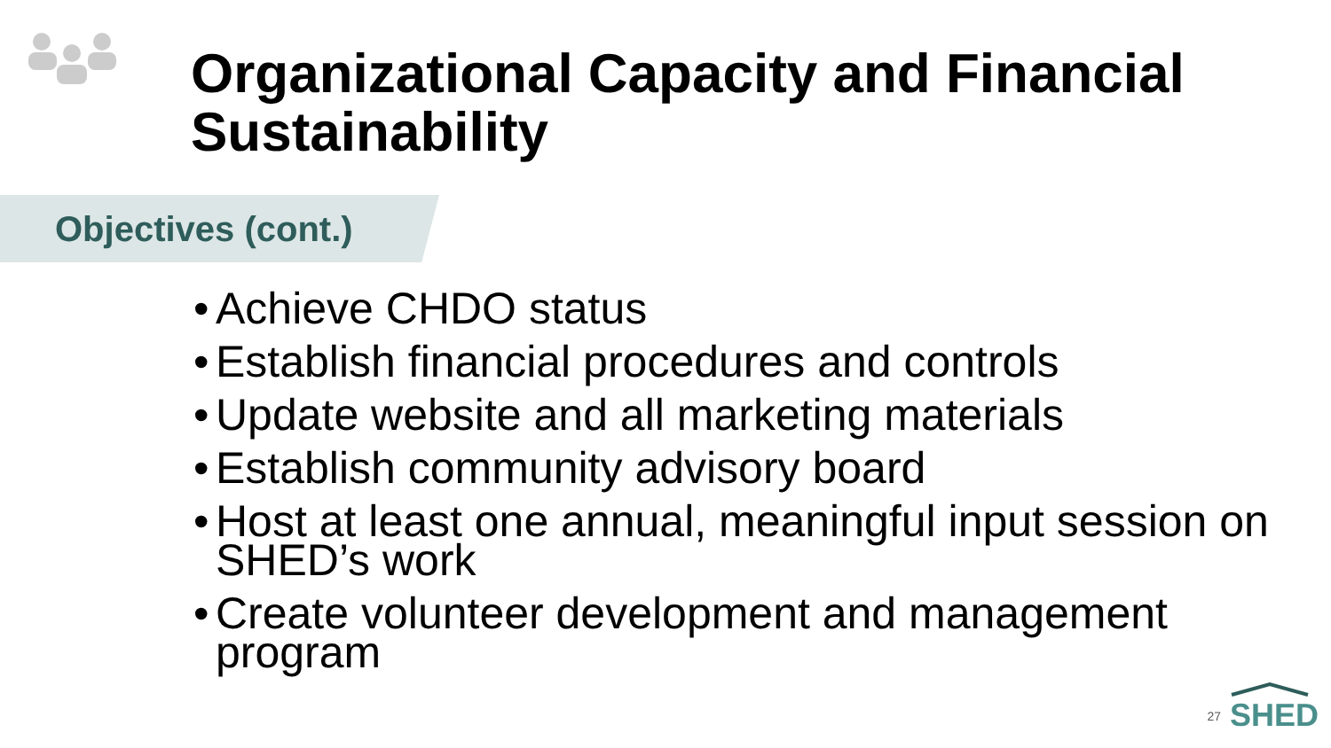Organizational Capacity and Financial Sustainability
Objectives (cont.)
• Achieve CHDO status
• Establish financial procedures and controls
• Update website and all marketing materials
• Establish community advisory board
• Host at least one annual, meaningful input session on SHED’s work
• Create volunteer development and management program
27
SHED